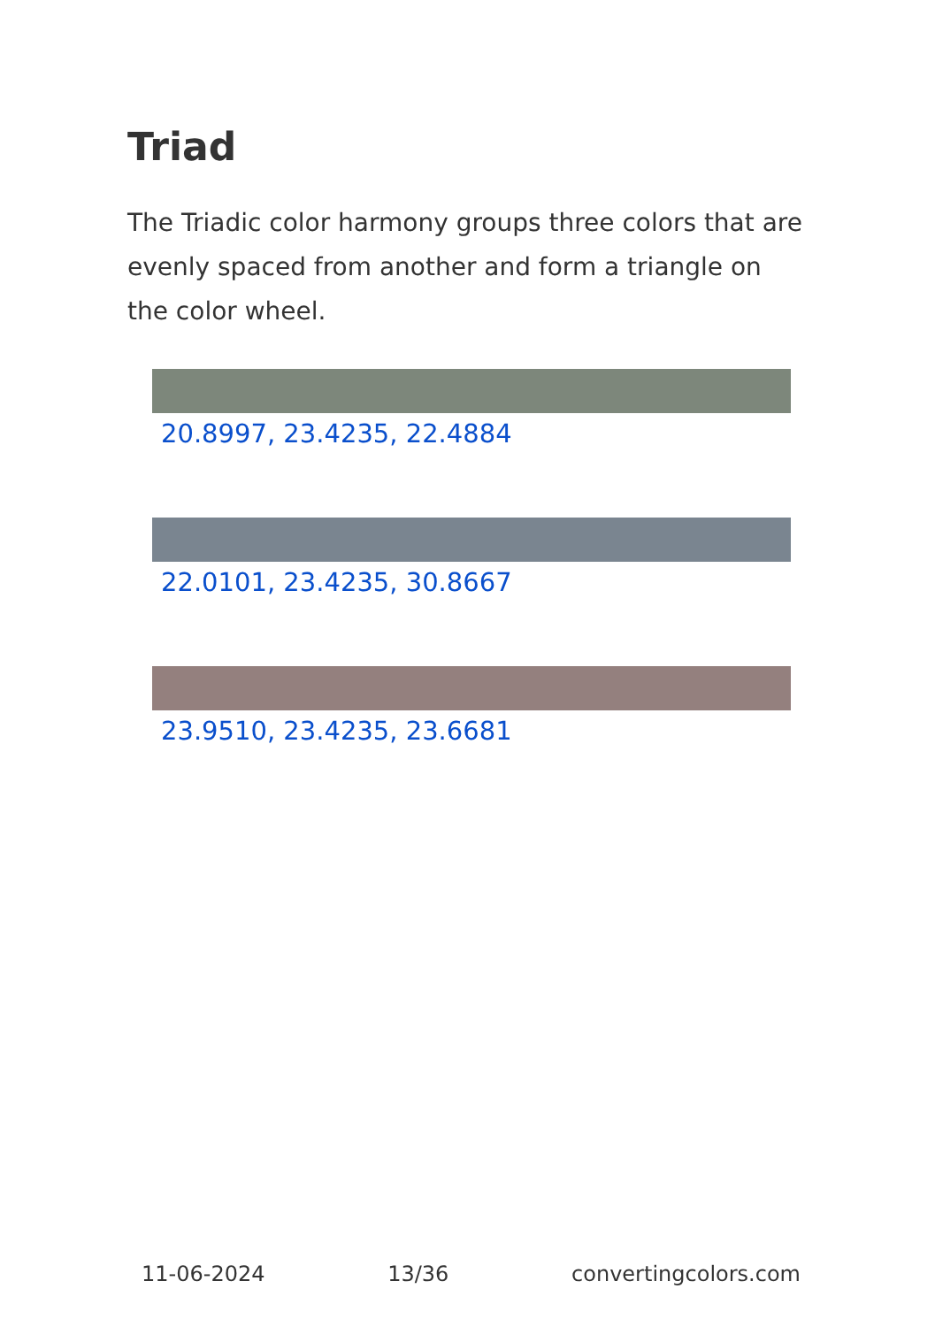Triad
The Triadic color harmony groups three colors that are evenly spaced from another and form a triangle on the color wheel.
20.8997, 23.4235, 22.4884
22.0101, 23.4235, 30.8667
23.9510, 23.4235, 23.6681
11-06-2024 13/36 convertingcolors.com